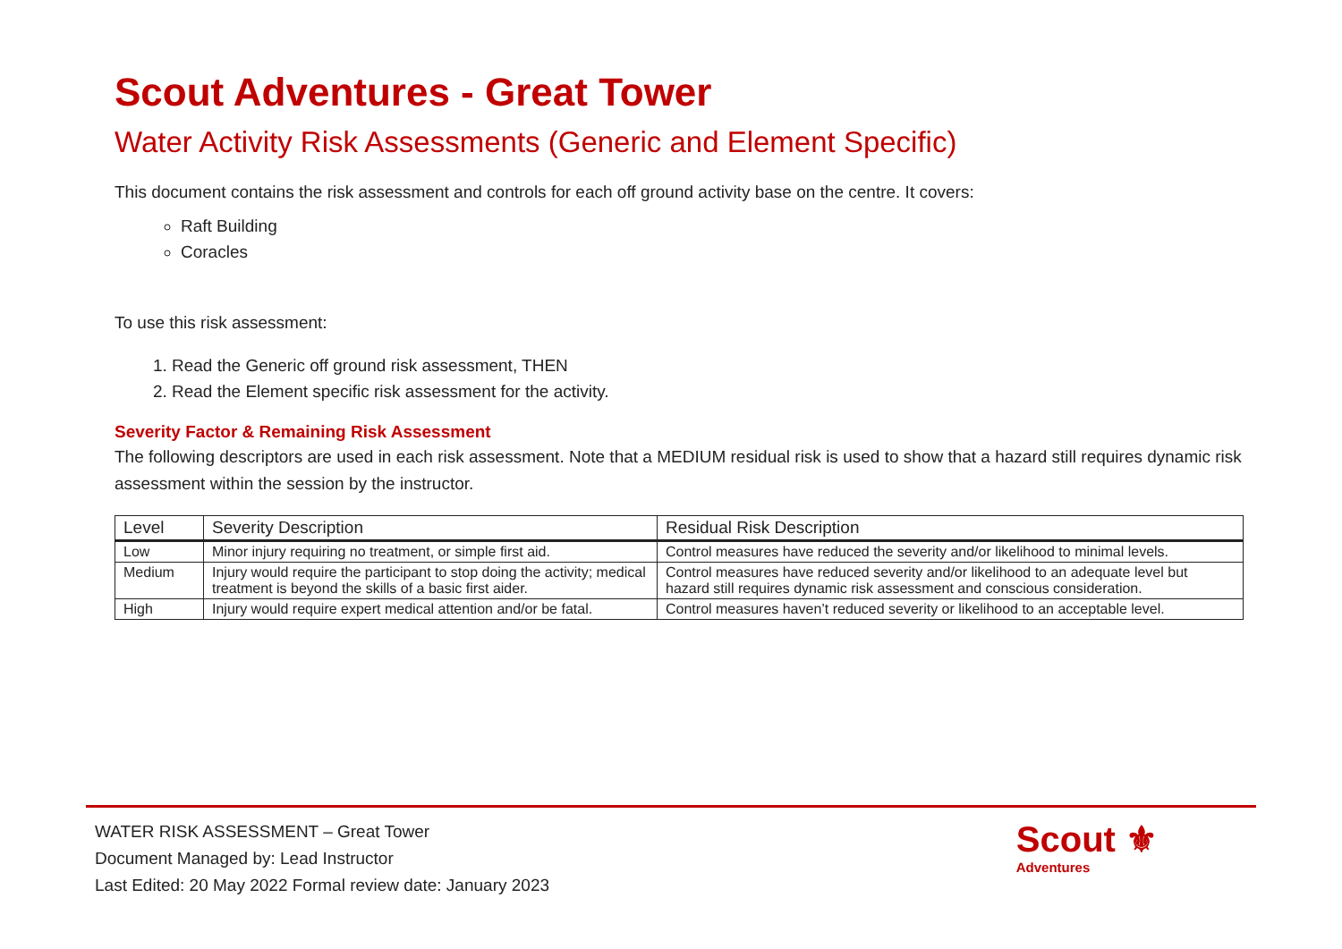Scout Adventures - Great Tower
Water Activity Risk Assessments (Generic and Element Specific)
This document contains the risk assessment and controls for each off ground activity base on the centre. It covers:
Raft Building
Coracles
To use this risk assessment:
1. Read the Generic off ground risk assessment, THEN
2. Read the Element specific risk assessment for the activity.
Severity Factor & Remaining Risk Assessment
The following descriptors are used in each risk assessment. Note that a MEDIUM residual risk is used to show that a hazard still requires dynamic risk assessment within the session by the instructor.
| Level | Severity Description | Residual Risk Description |
| --- | --- | --- |
| Low | Minor injury requiring no treatment, or simple first aid. | Control measures have reduced the severity and/or likelihood to minimal levels. |
| Medium | Injury would require the participant to stop doing the activity; medical treatment is beyond the skills of a basic first aider. | Control measures have reduced severity and/or likelihood to an adequate level but hazard still requires dynamic risk assessment and conscious consideration. |
| High | Injury would require expert medical attention and/or be fatal. | Control measures haven’t reduced severity or likelihood to an acceptable level. |
WATER RISK ASSESSMENT – Great Tower
Document Managed by: Lead Instructor
Last Edited: 20 May 2022 Formal review date: January 2023
Scout ⚜
Adventures